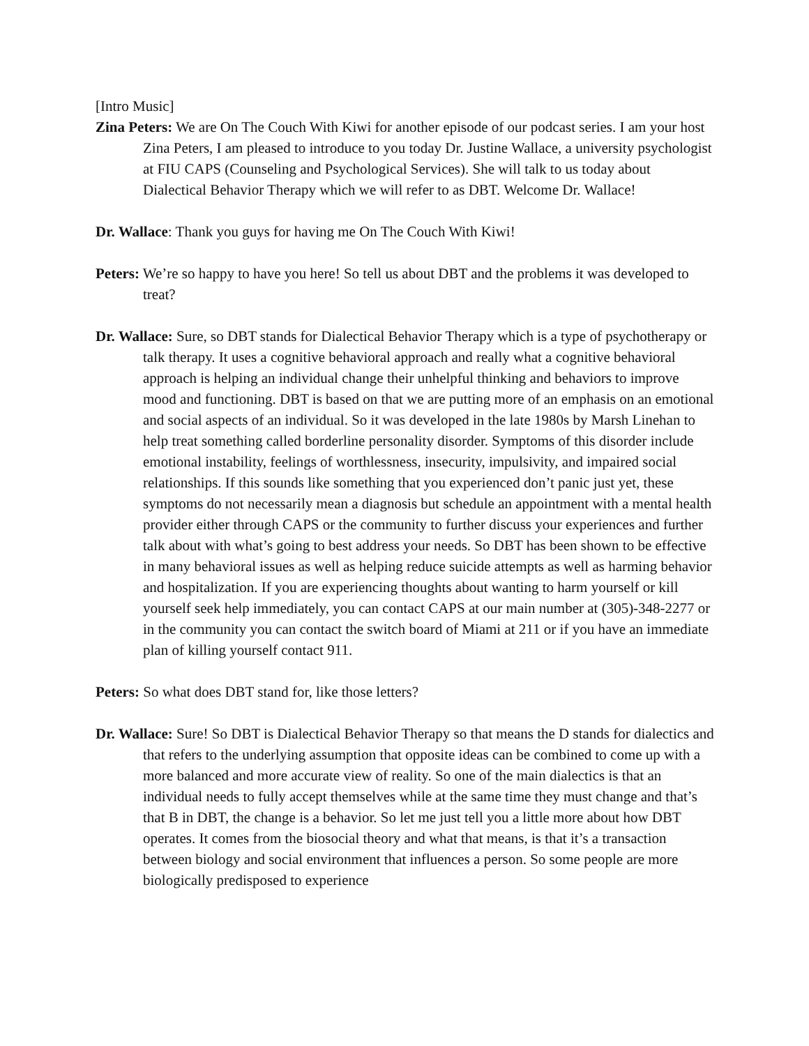[Intro Music]
Zina Peters: We are On The Couch With Kiwi for another episode of our podcast series. I am your host Zina Peters, I am pleased to introduce to you today Dr. Justine Wallace, a university psychologist at FIU CAPS (Counseling and Psychological Services). She will talk to us today about Dialectical Behavior Therapy which we will refer to as DBT. Welcome Dr. Wallace!
Dr. Wallace: Thank you guys for having me On The Couch With Kiwi!
Peters: We’re so happy to have you here! So tell us about DBT and the problems it was developed to treat?
Dr. Wallace: Sure, so DBT stands for Dialectical Behavior Therapy which is a type of psychotherapy or talk therapy. It uses a cognitive behavioral approach and really what a cognitive behavioral approach is helping an individual change their unhelpful thinking and behaviors to improve mood and functioning. DBT is based on that we are putting more of an emphasis on an emotional and social aspects of an individual. So it was developed in the late 1980s by Marsh Linehan to help treat something called borderline personality disorder. Symptoms of this disorder include emotional instability, feelings of worthlessness, insecurity, impulsivity, and impaired social relationships. If this sounds like something that you experienced don’t panic just yet, these symptoms do not necessarily mean a diagnosis but schedule an appointment with a mental health provider either through CAPS or the community to further discuss your experiences and further talk about with what’s going to best address your needs. So DBT has been shown to be effective in many behavioral issues as well as helping reduce suicide attempts as well as harming behavior and hospitalization. If you are experiencing thoughts about wanting to harm yourself or kill yourself seek help immediately, you can contact CAPS at our main number at (305)-348-2277 or in the community you can contact the switch board of Miami at 211 or if you have an immediate plan of killing yourself contact 911.
Peters: So what does DBT stand for, like those letters?
Dr. Wallace: Sure! So DBT is Dialectical Behavior Therapy so that means the D stands for dialectics and that refers to the underlying assumption that opposite ideas can be combined to come up with a more balanced and more accurate view of reality. So one of the main dialectics is that an individual needs to fully accept themselves while at the same time they must change and that’s that B in DBT, the change is a behavior. So let me just tell you a little more about how DBT operates. It comes from the biosocial theory and what that means, is that it’s a transaction between biology and social environment that influences a person. So some people are more biologically predisposed to experience